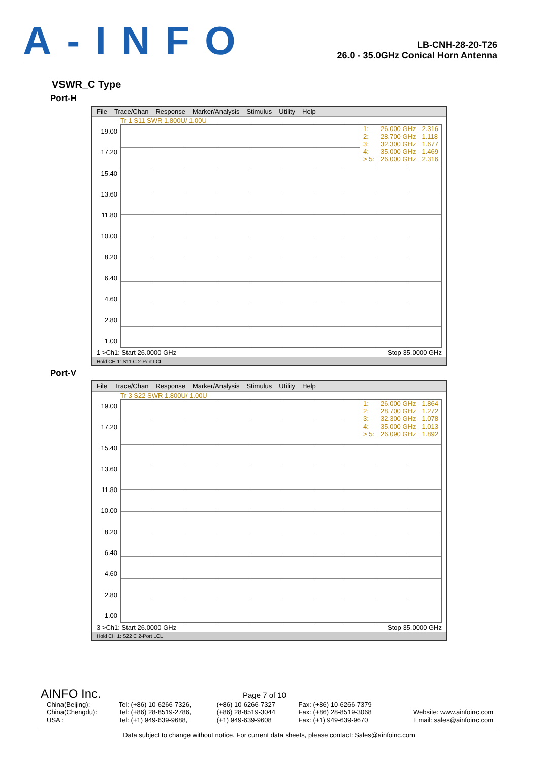A-INFO
LB-CNH-28-20-T26
26.0 - 35.0GHz Conical Horn Antenna
VSWR_C Type
Port-H
File Trace/Chan Response Marker/Analysis Stimulus Utility Help
Tr 1 S11 SWR 1.800U/ 1.00U
19.00
17.20
15.40
13.60
11.80
10.00
8.20
6.40
4.60
2.80
1.00
| 1: | 26.000 GHz | 2.316 |
| 2: | 28.700 GHz | 1.118 |
| 3: | 32.300 GHz | 1.677 |
| 4: | 35.000 GHz | 1.469 |
| > 5: | 26.000 GHz | 2.316 |
1 >Ch1: Start 26.0000 GHz Stop 35.0000 GHz
Hold CH 1: S11 C 2-Port LCL
Port-V
File Trace/Chan Response Marker/Analysis Stimulus Utility Help
Tr 3 S22 SWR 1.800U/ 1.00U
19.00
17.20
15.40
13.60
11.80
10.00
8.20
6.40
4.60
2.80
1.00
| 1: | 26.000 GHz | 1.864 |
| 2: | 28.700 GHz | 1.272 |
| 3: | 32.300 GHz | 1.078 |
| 4: | 35.000 GHz | 1.013 |
| > 5: | 26.090 GHz | 1.892 |
3 >Ch1: Start 26.0000 GHz Stop 35.0000 GHz
Hold CH 1: S22 C 2-Port LCL
AINFO Inc. Page 7 of 10
| China(Beijing): China(Chengdu): USA : | Tel: (+86) 10-6266-7326, Tel: (+86) 28-8519-2786, Tel: (+1) 949-639-9688, | (+86) 10-6266-7327 (+86) 28-8519-3044 (+1) 949-639-9608 | Fax: (+86) 10-6266-7379 Fax: (+86) 28-8519-3068 Fax: (+1) 949-639-9670 | Website: www.ainfoinc.com Email: sales@ainfoinc.com |
Data subject to change without notice. For current data sheets, please contact: Sales@ainfoinc.com